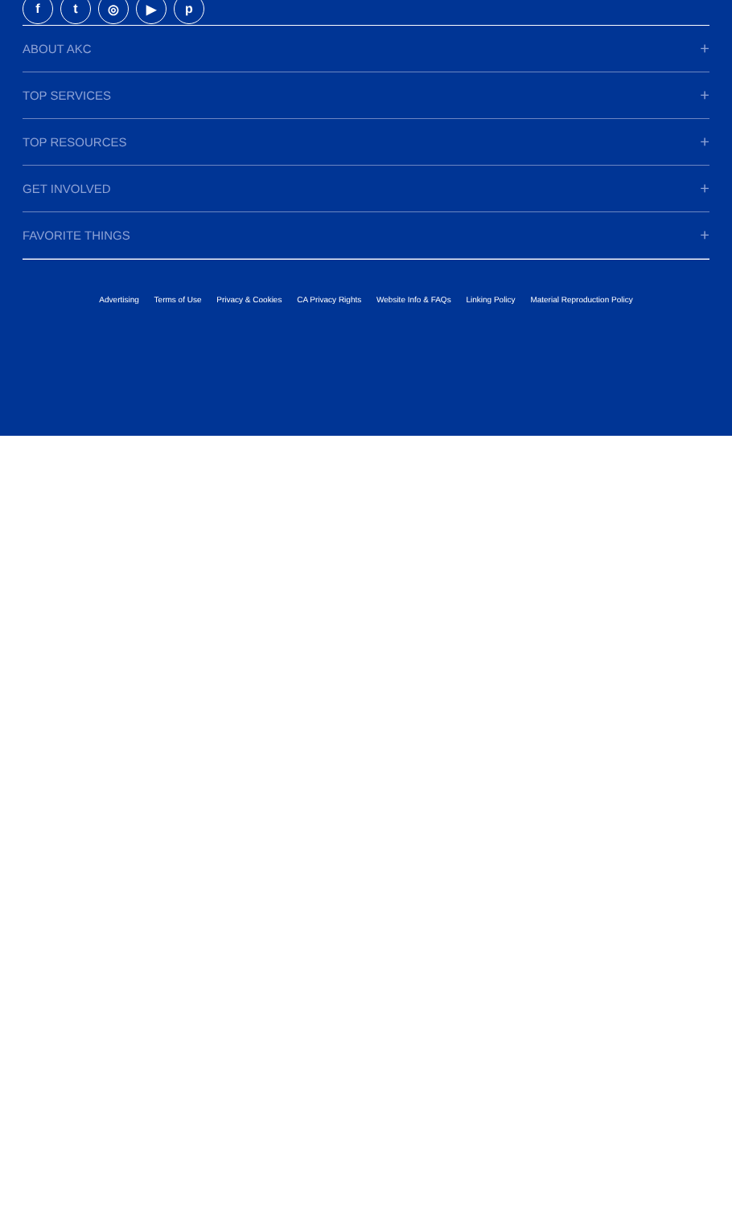ft ◎ ▶ p
ABOUT AKC +
TOP SERVICES +
TOP RESOURCES +
GET INVOLVED +
FAVORITE THINGS +
Advertising Terms of Use Privacy & Cookies CA Privacy Rights Website Info & FAQs Linking Policy Material Reproduction Policy